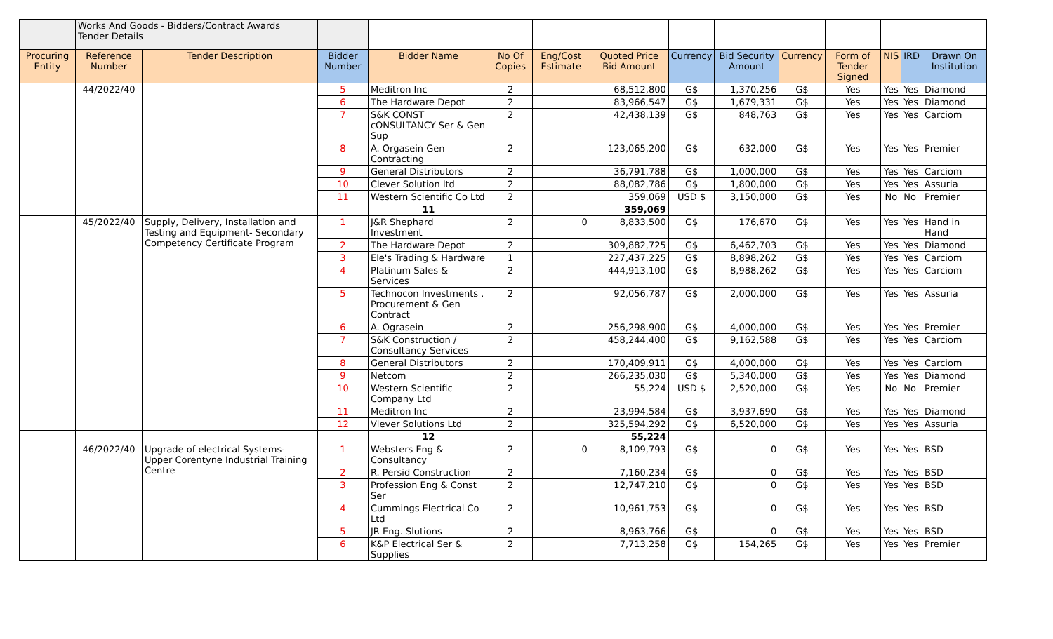| | Works And Goods - Bidders/Contract Awards Tender Details | | | | | | | | | | | | | |
| Procuring Entity | Reference Number | Tender Description | Bidder Number | Bidder Name | No Of Copies | Eng/Cost Estimate | Quoted Price Bid Amount | Currency | Bid Security Amount | Currency | Form of Tender Signed | NIS | IRD | Drawn On Institution |
| | 44/2022/40 | | 5 | Meditron Inc | 2 | | 68,512,800 | G$ | 1,370,256 | G$ | Yes | Yes | Yes | Diamond |
| | | | 6 | The Hardware Depot | 2 | | 83,966,547 | G$ | 1,679,331 | G$ | Yes | Yes | Yes | Diamond |
| | | | 7 | S&K CONST cONSULTANCY Ser & Gen Sup | 2 | | 42,438,139 | G$ | 848,763 | G$ | Yes | Yes | Yes | Carciom |
| | | | 8 | A. Orgasein Gen Contracting | 2 | | 123,065,200 | G$ | 632,000 | G$ | Yes | Yes | Yes | Premier |
| | | | 9 | General Distributors | 2 | | 36,791,788 | G$ | 1,000,000 | G$ | Yes | Yes | Yes | Carciom |
| | | | 10 | Clever Solution ltd | 2 | | 88,082,786 | G$ | 1,800,000 | G$ | Yes | Yes | Yes | Assuria |
| | | | 11 | Western Scientific Co Ltd | 2 | | 359,069 | USD $ | 3,150,000 | G$ | Yes | No | No | Premier |
| | | | | 11 | | | 359,069 | | | | | | | |
| | 45/2022/40 | Supply, Delivery, Installation and Testing and Equipment- Secondary Competency Certificate Program | 1 | J&R Shephard Investment | 2 | 0 | 8,833,500 | G$ | 176,670 | G$ | Yes | Yes | Yes | Hand in Hand |
| | | | 2 | The Hardware Depot | 2 | | 309,882,725 | G$ | 6,462,703 | G$ | Yes | Yes | Yes | Diamond |
| | | | 3 | Ele's Trading & Hardware | 1 | | 227,437,225 | G$ | 8,898,262 | G$ | Yes | Yes | Yes | Carciom |
| | | | 4 | Platinum Sales & Services | 2 | | 444,913,100 | G$ | 8,988,262 | G$ | Yes | Yes | Yes | Carciom |
| | | | 5 | Technocon Investments . Procurement & Gen Contract | 2 | | 92,056,787 | G$ | 2,000,000 | G$ | Yes | Yes | Yes | Assuria |
| | | | 6 | A. Ograsein | 2 | | 256,298,900 | G$ | 4,000,000 | G$ | Yes | Yes | Yes | Premier |
| | | | 7 | S&K Construction / Consultancy Services | 2 | | 458,244,400 | G$ | 9,162,588 | G$ | Yes | Yes | Yes | Carciom |
| | | | 8 | General Distributors | 2 | | 170,409,911 | G$ | 4,000,000 | G$ | Yes | Yes | Yes | Carciom |
| | | | 9 | Netcom | 2 | | 266,235,030 | G$ | 5,340,000 | G$ | Yes | Yes | Yes | Diamond |
| | | | 10 | Western Scientific Company Ltd | 2 | | 55,224 | USD $ | 2,520,000 | G$ | Yes | No | No | Premier |
| | | | 11 | Meditron Inc | 2 | | 23,994,584 | G$ | 3,937,690 | G$ | Yes | Yes | Yes | Diamond |
| | | | 12 | Vlever Solutions Ltd | 2 | | 325,594,292 | G$ | 6,520,000 | G$ | Yes | Yes | Yes | Assuria |
| | | | | 12 | | | 55,224 | | | | | | | |
| | 46/2022/40 | Upgrade of electrical Systems- Upper Corentyne Industrial Training Centre | 1 | Websters Eng & Consultancy | 2 | 0 | 8,109,793 | G$ | 0 | G$ | Yes | Yes | Yes | BSD |
| | | | 2 | R. Persid Construction | 2 | | 7,160,234 | G$ | 0 | G$ | Yes | Yes | Yes | BSD |
| | | | 3 | Profession Eng & Const Ser | 2 | | 12,747,210 | G$ | 0 | G$ | Yes | Yes | Yes | BSD |
| | | | 4 | Cummings Electrical Co Ltd | 2 | | 10,961,753 | G$ | 0 | G$ | Yes | Yes | Yes | BSD |
| | | | 5 | JR Eng. Slutions | 2 | | 8,963,766 | G$ | 0 | G$ | Yes | Yes | Yes | BSD |
| | | | 6 | K&P Electrical Ser & Supplies | 2 | | 7,713,258 | G$ | 154,265 | G$ | Yes | Yes | Yes | Premier |